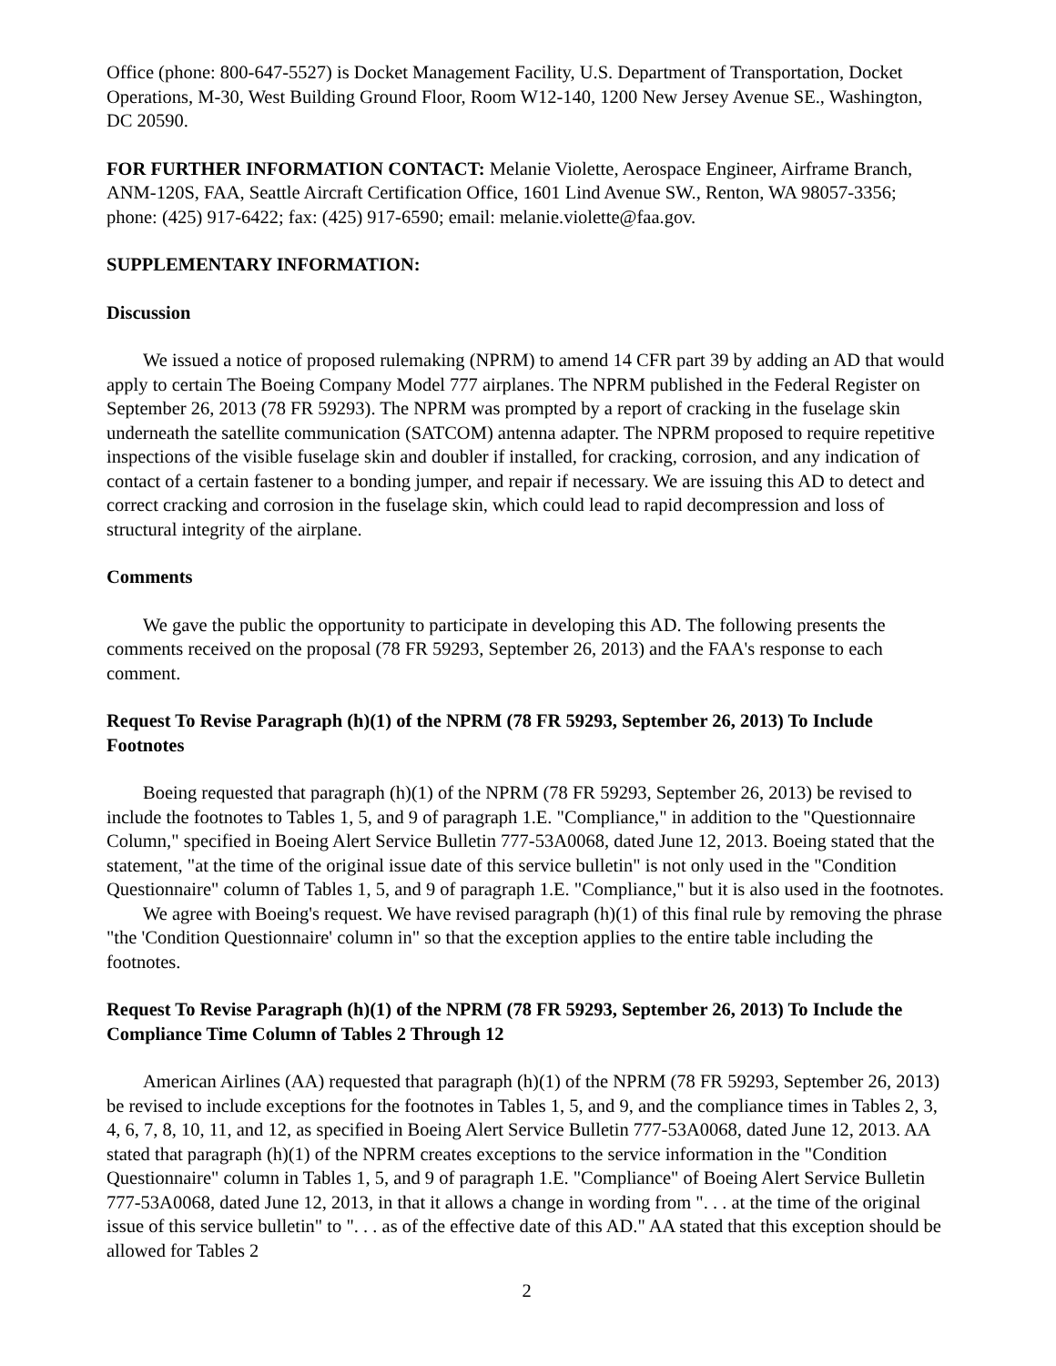Office (phone: 800-647-5527) is Docket Management Facility, U.S. Department of Transportation, Docket Operations, M-30, West Building Ground Floor, Room W12-140, 1200 New Jersey Avenue SE., Washington, DC 20590.
FOR FURTHER INFORMATION CONTACT: Melanie Violette, Aerospace Engineer, Airframe Branch, ANM-120S, FAA, Seattle Aircraft Certification Office, 1601 Lind Avenue SW., Renton, WA 98057-3356; phone: (425) 917-6422; fax: (425) 917-6590; email: melanie.violette@faa.gov.
SUPPLEMENTARY INFORMATION:
Discussion
We issued a notice of proposed rulemaking (NPRM) to amend 14 CFR part 39 by adding an AD that would apply to certain The Boeing Company Model 777 airplanes. The NPRM published in the Federal Register on September 26, 2013 (78 FR 59293). The NPRM was prompted by a report of cracking in the fuselage skin underneath the satellite communication (SATCOM) antenna adapter. The NPRM proposed to require repetitive inspections of the visible fuselage skin and doubler if installed, for cracking, corrosion, and any indication of contact of a certain fastener to a bonding jumper, and repair if necessary. We are issuing this AD to detect and correct cracking and corrosion in the fuselage skin, which could lead to rapid decompression and loss of structural integrity of the airplane.
Comments
We gave the public the opportunity to participate in developing this AD. The following presents the comments received on the proposal (78 FR 59293, September 26, 2013) and the FAA's response to each comment.
Request To Revise Paragraph (h)(1) of the NPRM (78 FR 59293, September 26, 2013) To Include Footnotes
Boeing requested that paragraph (h)(1) of the NPRM (78 FR 59293, September 26, 2013) be revised to include the footnotes to Tables 1, 5, and 9 of paragraph 1.E. "Compliance," in addition to the "Questionnaire Column," specified in Boeing Alert Service Bulletin 777-53A0068, dated June 12, 2013. Boeing stated that the statement, "at the time of the original issue date of this service bulletin" is not only used in the "Condition Questionnaire" column of Tables 1, 5, and 9 of paragraph 1.E. "Compliance," but it is also used in the footnotes.
We agree with Boeing's request. We have revised paragraph (h)(1) of this final rule by removing the phrase "the 'Condition Questionnaire' column in" so that the exception applies to the entire table including the footnotes.
Request To Revise Paragraph (h)(1) of the NPRM (78 FR 59293, September 26, 2013) To Include the Compliance Time Column of Tables 2 Through 12
American Airlines (AA) requested that paragraph (h)(1) of the NPRM (78 FR 59293, September 26, 2013) be revised to include exceptions for the footnotes in Tables 1, 5, and 9, and the compliance times in Tables 2, 3, 4, 6, 7, 8, 10, 11, and 12, as specified in Boeing Alert Service Bulletin 777-53A0068, dated June 12, 2013. AA stated that paragraph (h)(1) of the NPRM creates exceptions to the service information in the "Condition Questionnaire" column in Tables 1, 5, and 9 of paragraph 1.E. "Compliance" of Boeing Alert Service Bulletin 777-53A0068, dated June 12, 2013, in that it allows a change in wording from ". . . at the time of the original issue of this service bulletin" to ". . . as of the effective date of this AD." AA stated that this exception should be allowed for Tables 2
2